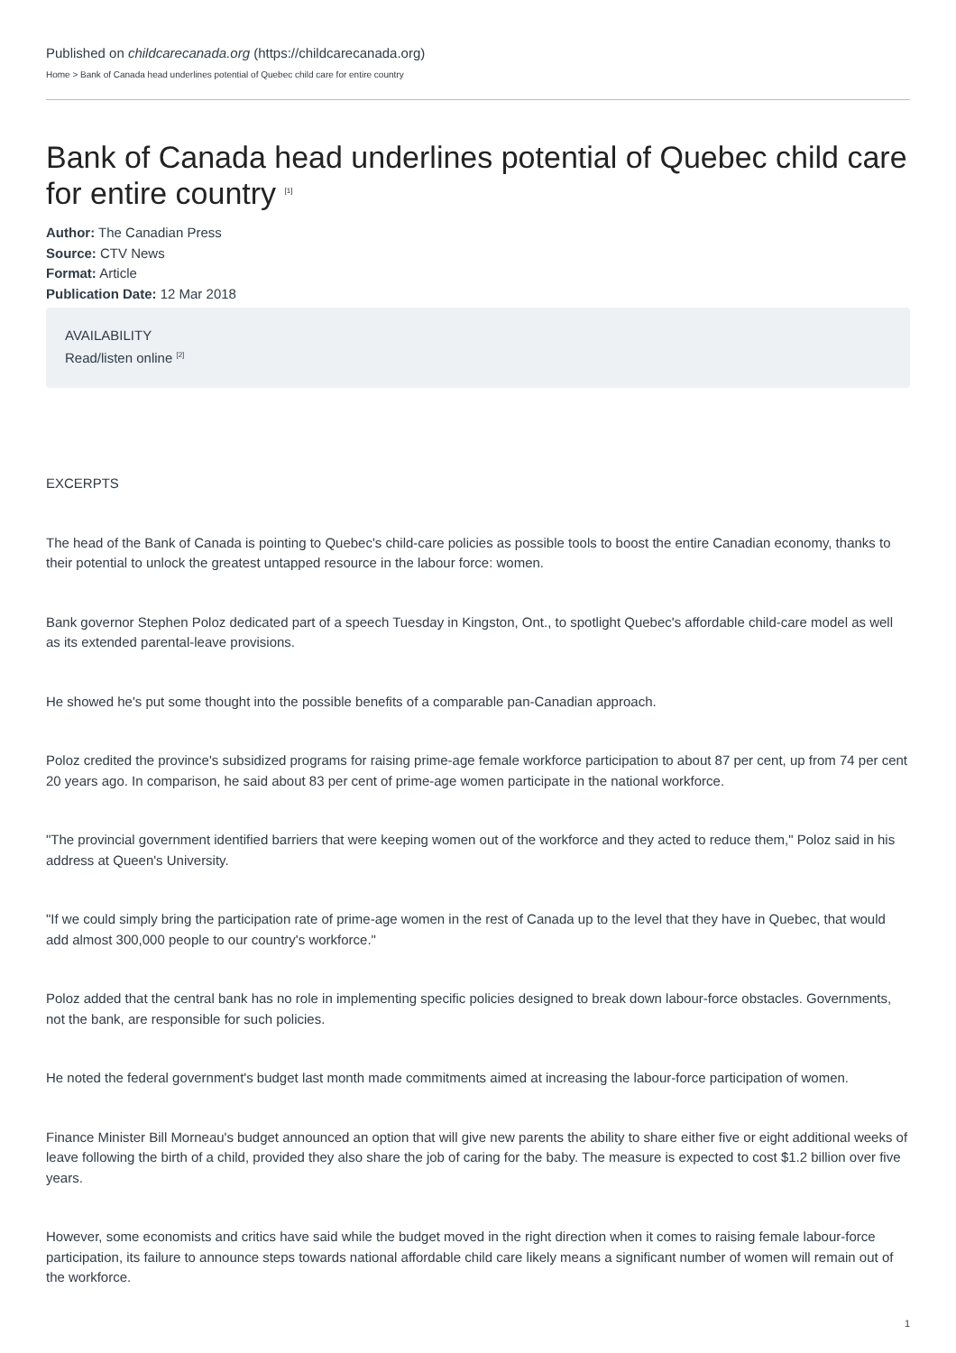Published on childcarecanada.org (https://childcarecanada.org)
Home > Bank of Canada head underlines potential of Quebec child care for entire country
Bank of Canada head underlines potential of Quebec child care for entire country <sup>[1]</sup>
Author: The Canadian Press
Source: CTV News
Format: Article
Publication Date: 12 Mar 2018
AVAILABILITY
Read/listen online <sup>[2]</sup>
EXCERPTS
The head of the Bank of Canada is pointing to Quebec's child-care policies as possible tools to boost the entire Canadian economy, thanks to their potential to unlock the greatest untapped resource in the labour force: women.
Bank governor Stephen Poloz dedicated part of a speech Tuesday in Kingston, Ont., to spotlight Quebec's affordable child-care model as well as its extended parental-leave provisions.
He showed he's put some thought into the possible benefits of a comparable pan-Canadian approach.
Poloz credited the province's subsidized programs for raising prime-age female workforce participation to about 87 per cent, up from 74 per cent 20 years ago. In comparison, he said about 83 per cent of prime-age women participate in the national workforce.
"The provincial government identified barriers that were keeping women out of the workforce and they acted to reduce them," Poloz said in his address at Queen's University.
"If we could simply bring the participation rate of prime-age women in the rest of Canada up to the level that they have in Quebec, that would add almost 300,000 people to our country's workforce."
Poloz added that the central bank has no role in implementing specific policies designed to break down labour-force obstacles. Governments, not the bank, are responsible for such policies.
He noted the federal government's budget last month made commitments aimed at increasing the labour-force participation of women.
Finance Minister Bill Morneau's budget announced an option that will give new parents the ability to share either five or eight additional weeks of leave following the birth of a child, provided they also share the job of caring for the baby. The measure is expected to cost $1.2 billion over five years.
However, some economists and critics have said while the budget moved in the right direction when it comes to raising female labour-force participation, its failure to announce steps towards national affordable child care likely means a significant number of women will remain out of the workforce.
1